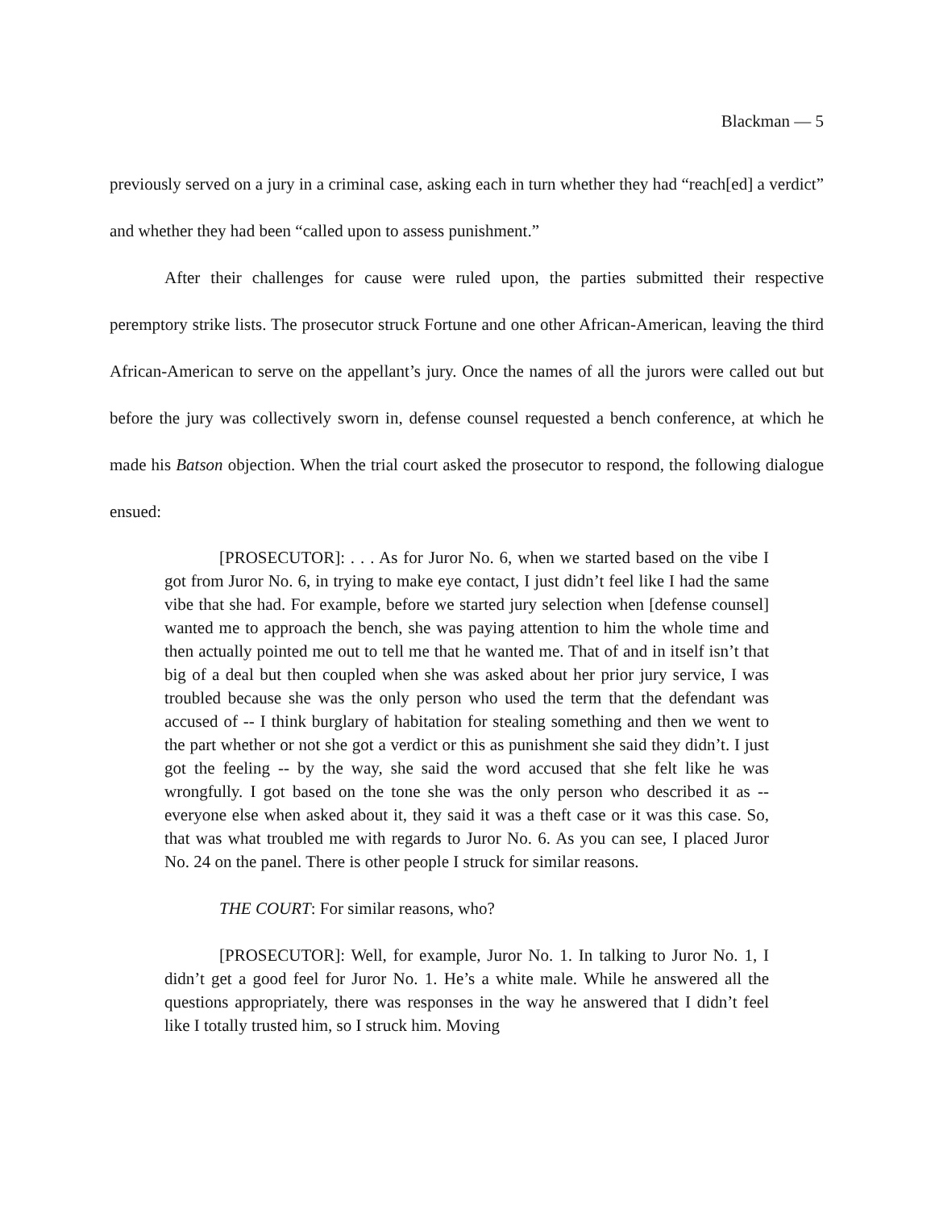Blackman — 5
previously served on a jury in a criminal case, asking each in turn whether they had “reach[ed] a verdict” and whether they had been “called upon to assess punishment.”
After their challenges for cause were ruled upon, the parties submitted their respective peremptory strike lists. The prosecutor struck Fortune and one other African-American, leaving the third African-American to serve on the appellant’s jury. Once the names of all the jurors were called out but before the jury was collectively sworn in, defense counsel requested a bench conference, at which he made his Batson objection. When the trial court asked the prosecutor to respond, the following dialogue ensued:
[PROSECUTOR]: . . . As for Juror No. 6, when we started based on the vibe I got from Juror No. 6, in trying to make eye contact, I just didn’t feel like I had the same vibe that she had. For example, before we started jury selection when [defense counsel] wanted me to approach the bench, she was paying attention to him the whole time and then actually pointed me out to tell me that he wanted me. That of and in itself isn’t that big of a deal but then coupled when she was asked about her prior jury service, I was troubled because she was the only person who used the term that the defendant was accused of -- I think burglary of habitation for stealing something and then we went to the part whether or not she got a verdict or this as punishment she said they didn’t. I just got the feeling -- by the way, she said the word accused that she felt like he was wrongfully. I got based on the tone she was the only person who described it as -- everyone else when asked about it, they said it was a theft case or it was this case. So, that was what troubled me with regards to Juror No. 6. As you can see, I placed Juror No. 24 on the panel. There is other people I struck for similar reasons.
THE COURT: For similar reasons, who?
[PROSECUTOR]: Well, for example, Juror No. 1. In talking to Juror No. 1, I didn’t get a good feel for Juror No. 1. He’s a white male. While he answered all the questions appropriately, there was responses in the way he answered that I didn’t feel like I totally trusted him, so I struck him. Moving